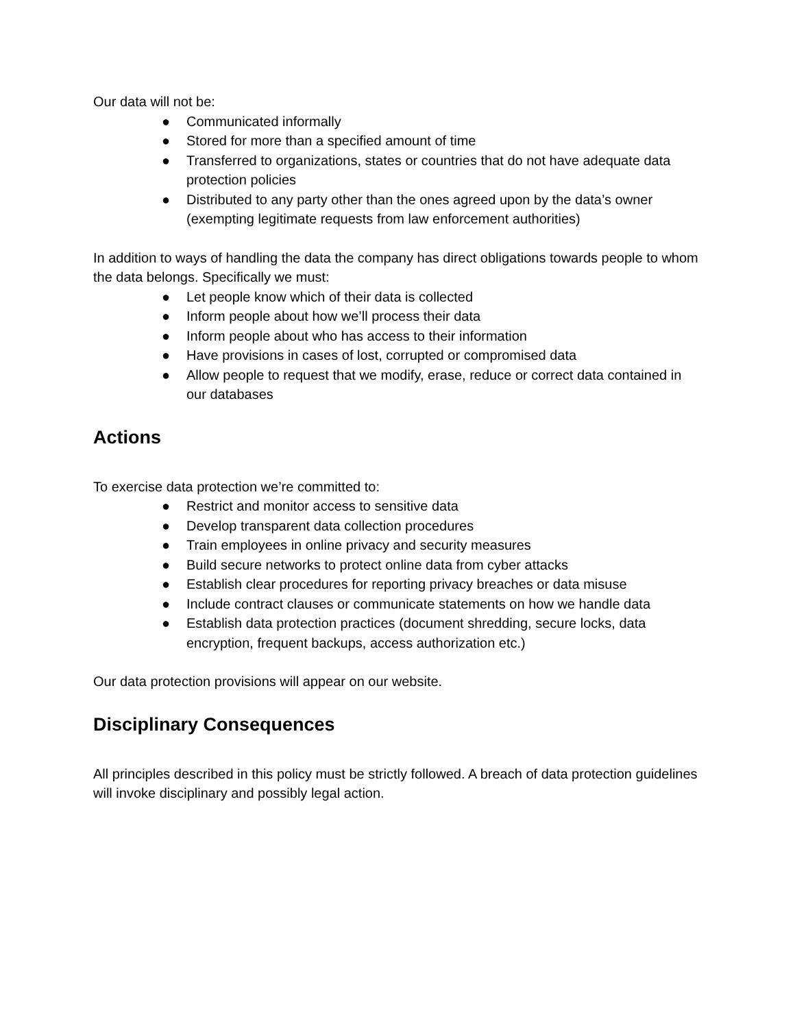Our data will not be:
● Communicated informally
● Stored for more than a specified amount of time
● Transferred to organizations, states or countries that do not have adequate data protection policies
● Distributed to any party other than the ones agreed upon by the data’s owner (exempting legitimate requests from law enforcement authorities)
In addition to ways of handling the data the company has direct obligations towards people to whom the data belongs. Specifically we must:
● Let people know which of their data is collected
● Inform people about how we’ll process their data
● Inform people about who has access to their information
● Have provisions in cases of lost, corrupted or compromised data
● Allow people to request that we modify, erase, reduce or correct data contained in our databases
Actions
To exercise data protection we’re committed to:
● Restrict and monitor access to sensitive data
● Develop transparent data collection procedures
● Train employees in online privacy and security measures
● Build secure networks to protect online data from cyber attacks
● Establish clear procedures for reporting privacy breaches or data misuse
● Include contract clauses or communicate statements on how we handle data
● Establish data protection practices (document shredding, secure locks, data encryption, frequent backups, access authorization etc.)
Our data protection provisions will appear on our website.
Disciplinary Consequences
All principles described in this policy must be strictly followed. A breach of data protection guidelines will invoke disciplinary and possibly legal action.